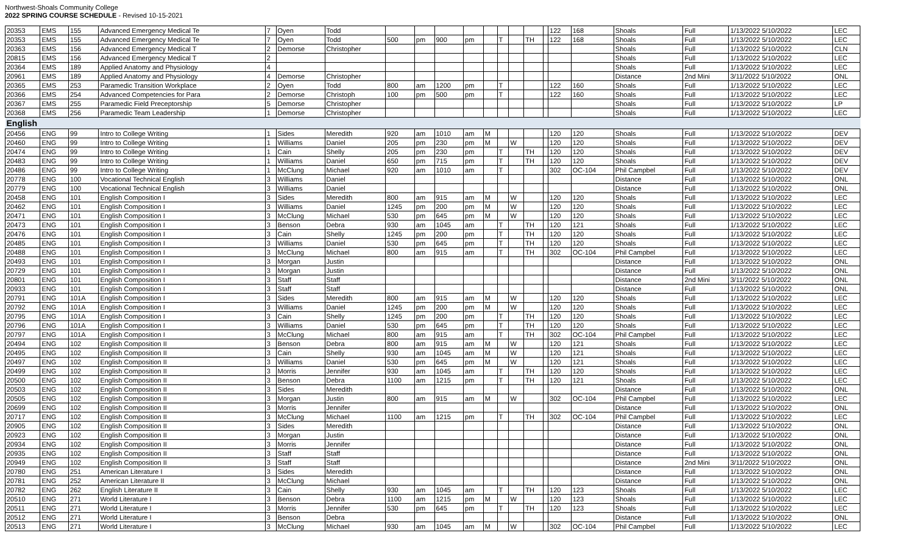Northwest-Shoals Community College
2022 SPRING COURSE SCHEDULE - Revised 10-15-2021
| 20353 | EMS | 155 | Advanced Emergency Medical Te | 7 | Oyen | Todd | | | | | | | | | | 122 | 168 | Shoals | Full | 1/13/2022 5/10/2022 | LEC |
| 20353 | EMS | 155 | Advanced Emergency Medical Te | 7 | Oyen | Todd | 500 | pm | 900 | pm | | T | | TH | | 122 | 168 | Shoals | Full | 1/13/2022 5/10/2022 | LEC |
| 20363 | EMS | 156 | Advanced Emergency Medical T | 2 | Demorse | Christopher | | | | | | | | | | | | Shoals | Full | 1/13/2022 5/10/2022 | CLN |
| 20815 | EMS | 156 | Advanced Emergency Medical T | 2 | | | | | | | | | | | | | | Shoals | Full | 1/13/2022 5/10/2022 | LEC |
| 20364 | EMS | 189 | Applied Anatomy and Physiology | 4 | | | | | | | | | | | | | | Shoals | Full | 1/13/2022 5/10/2022 | LEC |
| 20961 | EMS | 189 | Applied Anatomy and Physiology | 4 | Demorse | Christopher | | | | | | | | | | | | Distance | 2nd Mini | 3/11/2022 5/10/2022 | ONL |
| 20365 | EMS | 253 | Paramedic Transition Workplace | 2 | Oyen | Todd | 800 | am | 1200 | pm | | T | | | | 122 | 160 | Shoals | Full | 1/13/2022 5/10/2022 | LEC |
| 20366 | EMS | 254 | Advanced Competencies for Para | 2 | Demorse | Christoph | 100 | pm | 500 | pm | | T | | | | 122 | 160 | Shoals | Full | 1/13/2022 5/10/2022 | LEC |
| 20367 | EMS | 255 | Paramedic Field Preceptorship | 5 | Demorse | Christopher | | | | | | | | | | | | Shoals | Full | 1/13/2022 5/10/2022 | LP |
| 20368 | EMS | 256 | Paramedic Team Leadership | 1 | Demorse | Christopher | | | | | | | | | | | | Shoals | Full | 1/13/2022 5/10/2022 | LEC |
| English | | | | | | | | | | | | | | | | | | | | | |
| 20456 | ENG | 99 | Intro to College Writing | 1 | Sides | Meredith | 920 | am | 1010 | am | M | | | | | 120 | 120 | Shoals | Full | 1/13/2022 5/10/2022 | DEV |
| 20460 | ENG | 99 | Intro to College Writing | 1 | Williams | Daniel | 205 | pm | 230 | pm | M | | W | | | 120 | 120 | Shoals | Full | 1/13/2022 5/10/2022 | DEV |
| 20474 | ENG | 99 | Intro to College Writing | 1 | Cain | Shelly | 205 | pm | 230 | pm | | T | | TH | | 120 | 120 | Shoals | Full | 1/13/2022 5/10/2022 | DEV |
| 20483 | ENG | 99 | Intro to College Writing | 1 | Williams | Daniel | 650 | pm | 715 | pm | | T | | TH | | 120 | 120 | Shoals | Full | 1/13/2022 5/10/2022 | DEV |
| 20486 | ENG | 99 | Intro to College Writing | 1 | McClung | Michael | 920 | am | 1010 | am | | T | | | | 302 | OC-104 | Phil Campbel | Full | 1/13/2022 5/10/2022 | DEV |
| 20778 | ENG | 100 | Vocational Technical English | 3 | Williams | Daniel | | | | | | | | | | | | Distance | Full | 1/13/2022 5/10/2022 | ONL |
| 20779 | ENG | 100 | Vocational Technical English | 3 | Williams | Daniel | | | | | | | | | | | | Distance | Full | 1/13/2022 5/10/2022 | ONL |
| 20458 | ENG | 101 | English Composition I | 3 | Sides | Meredith | 800 | am | 915 | am | M | | W | | | 120 | 120 | Shoals | Full | 1/13/2022 5/10/2022 | LEC |
| 20462 | ENG | 101 | English Composition I | 3 | Williams | Daniel | 1245 | pm | 200 | pm | M | | W | | | 120 | 120 | Shoals | Full | 1/13/2022 5/10/2022 | LEC |
| 20471 | ENG | 101 | English Composition I | 3 | McClung | Michael | 530 | pm | 645 | pm | M | | W | | | 120 | 120 | Shoals | Full | 1/13/2022 5/10/2022 | LEC |
| 20473 | ENG | 101 | English Composition I | 3 | Benson | Debra | 930 | am | 1045 | am | | T | | TH | | 120 | 121 | Shoals | Full | 1/13/2022 5/10/2022 | LEC |
| 20476 | ENG | 101 | English Composition I | 3 | Cain | Shelly | 1245 | pm | 200 | pm | | T | | TH | | 120 | 120 | Shoals | Full | 1/13/2022 5/10/2022 | LEC |
| 20485 | ENG | 101 | English Composition I | 3 | Williams | Daniel | 530 | pm | 645 | pm | | T | | TH | | 120 | 120 | Shoals | Full | 1/13/2022 5/10/2022 | LEC |
| 20488 | ENG | 101 | English Composition I | 3 | McClung | Michael | 800 | am | 915 | am | | T | | TH | | 302 | OC-104 | Phil Campbel | Full | 1/13/2022 5/10/2022 | LEC |
| 20493 | ENG | 101 | English Composition I | 3 | Morgan | Justin | | | | | | | | | | | | Distance | Full | 1/13/2022 5/10/2022 | ONL |
| 20729 | ENG | 101 | English Composition I | 3 | Morgan | Justin | | | | | | | | | | | | Distance | Full | 1/13/2022 5/10/2022 | ONL |
| 20801 | ENG | 101 | English Composition I | 3 | Staff | Staff | | | | | | | | | | | | Distance | 2nd Mini | 3/11/2022 5/10/2022 | ONL |
| 20933 | ENG | 101 | English Composition I | 3 | Staff | Staff | | | | | | | | | | | | Distance | Full | 1/13/2022 5/10/2022 | ONL |
| 20791 | ENG | 101A | English Composition I | 3 | Sides | Meredith | 800 | am | 915 | am | M | | W | | | 120 | 120 | Shoals | Full | 1/13/2022 5/10/2022 | LEC |
| 20792 | ENG | 101A | English Composition I | 3 | Williams | Daniel | 1245 | pm | 200 | pm | M | | W | | | 120 | 120 | Shoals | Full | 1/13/2022 5/10/2022 | LEC |
| 20795 | ENG | 101A | English Composition I | 3 | Cain | Shelly | 1245 | pm | 200 | pm | | T | | TH | | 120 | 120 | Shoals | Full | 1/13/2022 5/10/2022 | LEC |
| 20796 | ENG | 101A | English Composition I | 3 | Williams | Daniel | 530 | pm | 645 | pm | | T | | TH | | 120 | 120 | Shoals | Full | 1/13/2022 5/10/2022 | LEC |
| 20797 | ENG | 101A | English Composition I | 3 | McClung | Michael | 800 | am | 915 | am | | T | | TH | | 302 | OC-104 | Phil Campbel | Full | 1/13/2022 5/10/2022 | LEC |
| 20494 | ENG | 102 | English Composition II | 3 | Benson | Debra | 800 | am | 915 | am | M | | W | | | 120 | 121 | Shoals | Full | 1/13/2022 5/10/2022 | LEC |
| 20495 | ENG | 102 | English Composition II | 3 | Cain | Shelly | 930 | am | 1045 | am | M | | W | | | 120 | 121 | Shoals | Full | 1/13/2022 5/10/2022 | LEC |
| 20497 | ENG | 102 | English Composition II | 3 | Williams | Daniel | 530 | pm | 645 | pm | M | | W | | | 120 | 121 | Shoals | Full | 1/13/2022 5/10/2022 | LEC |
| 20499 | ENG | 102 | English Composition II | 3 | Morris | Jennifer | 930 | am | 1045 | am | | T | | TH | | 120 | 120 | Shoals | Full | 1/13/2022 5/10/2022 | LEC |
| 20500 | ENG | 102 | English Composition II | 3 | Benson | Debra | 1100 | am | 1215 | pm | | T | | TH | | 120 | 121 | Shoals | Full | 1/13/2022 5/10/2022 | LEC |
| 20503 | ENG | 102 | English Composition II | 3 | Sides | Meredith | | | | | | | | | | | | Distance | Full | 1/13/2022 5/10/2022 | ONL |
| 20505 | ENG | 102 | English Composition II | 3 | Morgan | Justin | 800 | am | 915 | am | M | | W | | | 302 | OC-104 | Phil Campbel | Full | 1/13/2022 5/10/2022 | LEC |
| 20699 | ENG | 102 | English Composition II | 3 | Morris | Jennifer | | | | | | | | | | | | Distance | Full | 1/13/2022 5/10/2022 | ONL |
| 20717 | ENG | 102 | English Composition II | 3 | McClung | Michael | 1100 | am | 1215 | pm | | T | | TH | | 302 | OC-104 | Phil Campbel | Full | 1/13/2022 5/10/2022 | LEC |
| 20905 | ENG | 102 | English Composition II | 3 | Sides | Meredith | | | | | | | | | | | | Distance | Full | 1/13/2022 5/10/2022 | ONL |
| 20923 | ENG | 102 | English Composition II | 3 | Morgan | Justin | | | | | | | | | | | | Distance | Full | 1/13/2022 5/10/2022 | ONL |
| 20934 | ENG | 102 | English Composition II | 3 | Morris | Jennifer | | | | | | | | | | | | Distance | Full | 1/13/2022 5/10/2022 | ONL |
| 20935 | ENG | 102 | English Composition II | 3 | Staff | Staff | | | | | | | | | | | | Distance | Full | 1/13/2022 5/10/2022 | ONL |
| 20949 | ENG | 102 | English Composition II | 3 | Staff | Staff | | | | | | | | | | | | Distance | 2nd Mini | 3/11/2022 5/10/2022 | ONL |
| 20780 | ENG | 251 | American Literature I | 3 | Sides | Meredith | | | | | | | | | | | | Distance | Full | 1/13/2022 5/10/2022 | ONL |
| 20781 | ENG | 252 | American Literature II | 3 | McClung | Michael | | | | | | | | | | | | Distance | Full | 1/13/2022 5/10/2022 | ONL |
| 20782 | ENG | 262 | English Literature II | 3 | Cain | Shelly | 930 | am | 1045 | am | | T | | TH | | 120 | 123 | Shoals | Full | 1/13/2022 5/10/2022 | LEC |
| 20510 | ENG | 271 | World Literature I | 3 | Benson | Debra | 1100 | am | 1215 | pm | M | | W | | | 120 | 123 | Shoals | Full | 1/13/2022 5/10/2022 | LEC |
| 20511 | ENG | 271 | World Literature I | 3 | Morris | Jennifer | 530 | pm | 645 | pm | | T | | TH | | 120 | 123 | Shoals | Full | 1/13/2022 5/10/2022 | LEC |
| 20512 | ENG | 271 | World Literature I | 3 | Benson | Debra | | | | | | | | | | | | Distance | Full | 1/13/2022 5/10/2022 | ONL |
| 20513 | ENG | 271 | World Literature I | 3 | McClung | Michael | 930 | am | 1045 | am | M | | W | | | 302 | OC-104 | Phil Campbel | Full | 1/13/2022 5/10/2022 | LEC |